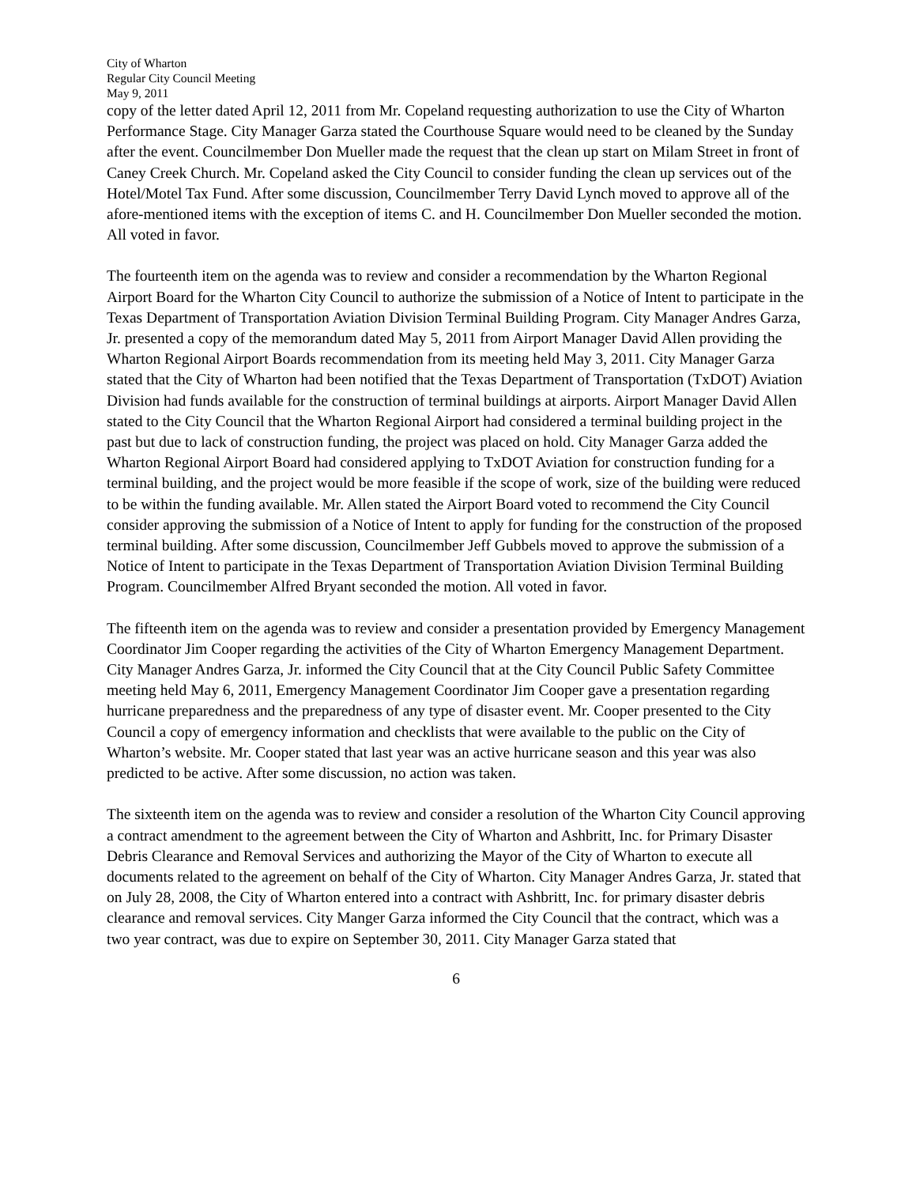City of Wharton
Regular City Council Meeting
May 9, 2011
copy of the letter dated April 12, 2011 from Mr. Copeland requesting authorization to use the City of Wharton Performance Stage. City Manager Garza stated the Courthouse Square would need to be cleaned by the Sunday after the event. Councilmember Don Mueller made the request that the clean up start on Milam Street in front of Caney Creek Church. Mr. Copeland asked the City Council to consider funding the clean up services out of the Hotel/Motel Tax Fund. After some discussion, Councilmember Terry David Lynch moved to approve all of the afore-mentioned items with the exception of items C. and H. Councilmember Don Mueller seconded the motion. All voted in favor.
The fourteenth item on the agenda was to review and consider a recommendation by the Wharton Regional Airport Board for the Wharton City Council to authorize the submission of a Notice of Intent to participate in the Texas Department of Transportation Aviation Division Terminal Building Program. City Manager Andres Garza, Jr. presented a copy of the memorandum dated May 5, 2011 from Airport Manager David Allen providing the Wharton Regional Airport Boards recommendation from its meeting held May 3, 2011. City Manager Garza stated that the City of Wharton had been notified that the Texas Department of Transportation (TxDOT) Aviation Division had funds available for the construction of terminal buildings at airports. Airport Manager David Allen stated to the City Council that the Wharton Regional Airport had considered a terminal building project in the past but due to lack of construction funding, the project was placed on hold. City Manager Garza added the Wharton Regional Airport Board had considered applying to TxDOT Aviation for construction funding for a terminal building, and the project would be more feasible if the scope of work, size of the building were reduced to be within the funding available. Mr. Allen stated the Airport Board voted to recommend the City Council consider approving the submission of a Notice of Intent to apply for funding for the construction of the proposed terminal building. After some discussion, Councilmember Jeff Gubbels moved to approve the submission of a Notice of Intent to participate in the Texas Department of Transportation Aviation Division Terminal Building Program. Councilmember Alfred Bryant seconded the motion. All voted in favor.
The fifteenth item on the agenda was to review and consider a presentation provided by Emergency Management Coordinator Jim Cooper regarding the activities of the City of Wharton Emergency Management Department. City Manager Andres Garza, Jr. informed the City Council that at the City Council Public Safety Committee meeting held May 6, 2011, Emergency Management Coordinator Jim Cooper gave a presentation regarding hurricane preparedness and the preparedness of any type of disaster event. Mr. Cooper presented to the City Council a copy of emergency information and checklists that were available to the public on the City of Wharton’s website. Mr. Cooper stated that last year was an active hurricane season and this year was also predicted to be active. After some discussion, no action was taken.
The sixteenth item on the agenda was to review and consider a resolution of the Wharton City Council approving a contract amendment to the agreement between the City of Wharton and Ashbritt, Inc. for Primary Disaster Debris Clearance and Removal Services and authorizing the Mayor of the City of Wharton to execute all documents related to the agreement on behalf of the City of Wharton. City Manager Andres Garza, Jr. stated that on July 28, 2008, the City of Wharton entered into a contract with Ashbritt, Inc. for primary disaster debris clearance and removal services. City Manger Garza informed the City Council that the contract, which was a two year contract, was due to expire on September 30, 2011. City Manager Garza stated that
6